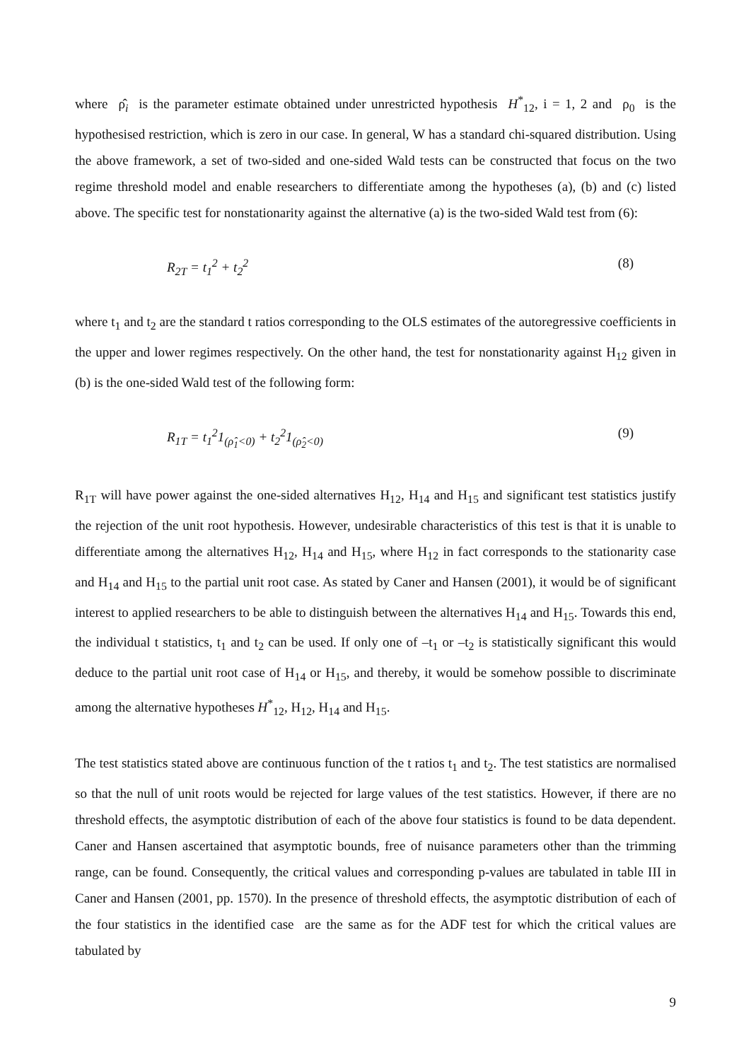where ρ̂<sub>i</sub> is the parameter estimate obtained under unrestricted hypothesis H<sup>*</sup><sub>12</sub>, i = 1, 2 and ρ<sub>0</sub> is the hypothesised restriction, which is zero in our case. In general, W has a standard chi-squared distribution. Using the above framework, a set of two-sided and one-sided Wald tests can be constructed that focus on the two regime threshold model and enable researchers to differentiate among the hypotheses (a), (b) and (c) listed above. The specific test for nonstationarity against the alternative (a) is the two-sided Wald test from (6):
R<sub>2T</sub> = t<sub>1</sub><sup>2</sup> + t<sub>2</sub><sup>2</sup> (8)
where t<sub>1</sub> and t<sub>2</sub> are the standard t ratios corresponding to the OLS estimates of the autoregressive coefficients in the upper and lower regimes respectively. On the other hand, the test for nonstationarity against H<sub>12</sub> given in (b) is the one-sided Wald test of the following form:
R<sub>1T</sub> = t<sub>1</sub><sup>2</sup>1<sub>(ρ̂<sub>1</sub><0)</sub> + t<sub>2</sub><sup>2</sup>1<sub>(ρ̂<sub>2</sub><0)</sub> (9)
R<sub>1T</sub> will have power against the one-sided alternatives H<sub>12</sub>, H<sub>14</sub> and H<sub>15</sub> and significant test statistics justify the rejection of the unit root hypothesis. However, undesirable characteristics of this test is that it is unable to differentiate among the alternatives H<sub>12</sub>, H<sub>14</sub> and H<sub>15</sub>, where H<sub>12</sub> in fact corresponds to the stationarity case and H<sub>14</sub> and H<sub>15</sub> to the partial unit root case. As stated by Caner and Hansen (2001), it would be of significant interest to applied researchers to be able to distinguish between the alternatives H<sub>14</sub> and H<sub>15</sub>. Towards this end, the individual t statistics, t<sub>1</sub> and t<sub>2</sub> can be used. If only one of –t<sub>1</sub> or –t<sub>2</sub> is statistically significant this would deduce to the partial unit root case of H<sub>14</sub> or H<sub>15</sub>, and thereby, it would be somehow possible to discriminate among the alternative hypotheses H<sup>*</sup><sub>12</sub>, H<sub>12</sub>, H<sub>14</sub> and H<sub>15</sub>.
The test statistics stated above are continuous function of the t ratios t<sub>1</sub> and t<sub>2</sub>. The test statistics are normalised so that the null of unit roots would be rejected for large values of the test statistics. However, if there are no threshold effects, the asymptotic distribution of each of the above four statistics is found to be data dependent. Caner and Hansen ascertained that asymptotic bounds, free of nuisance parameters other than the trimming range, can be found. Consequently, the critical values and corresponding p-values are tabulated in table III in Caner and Hansen (2001, pp. 1570). In the presence of threshold effects, the asymptotic distribution of each of the four statistics in the identified case are the same as for the ADF test for which the critical values are tabulated by
9